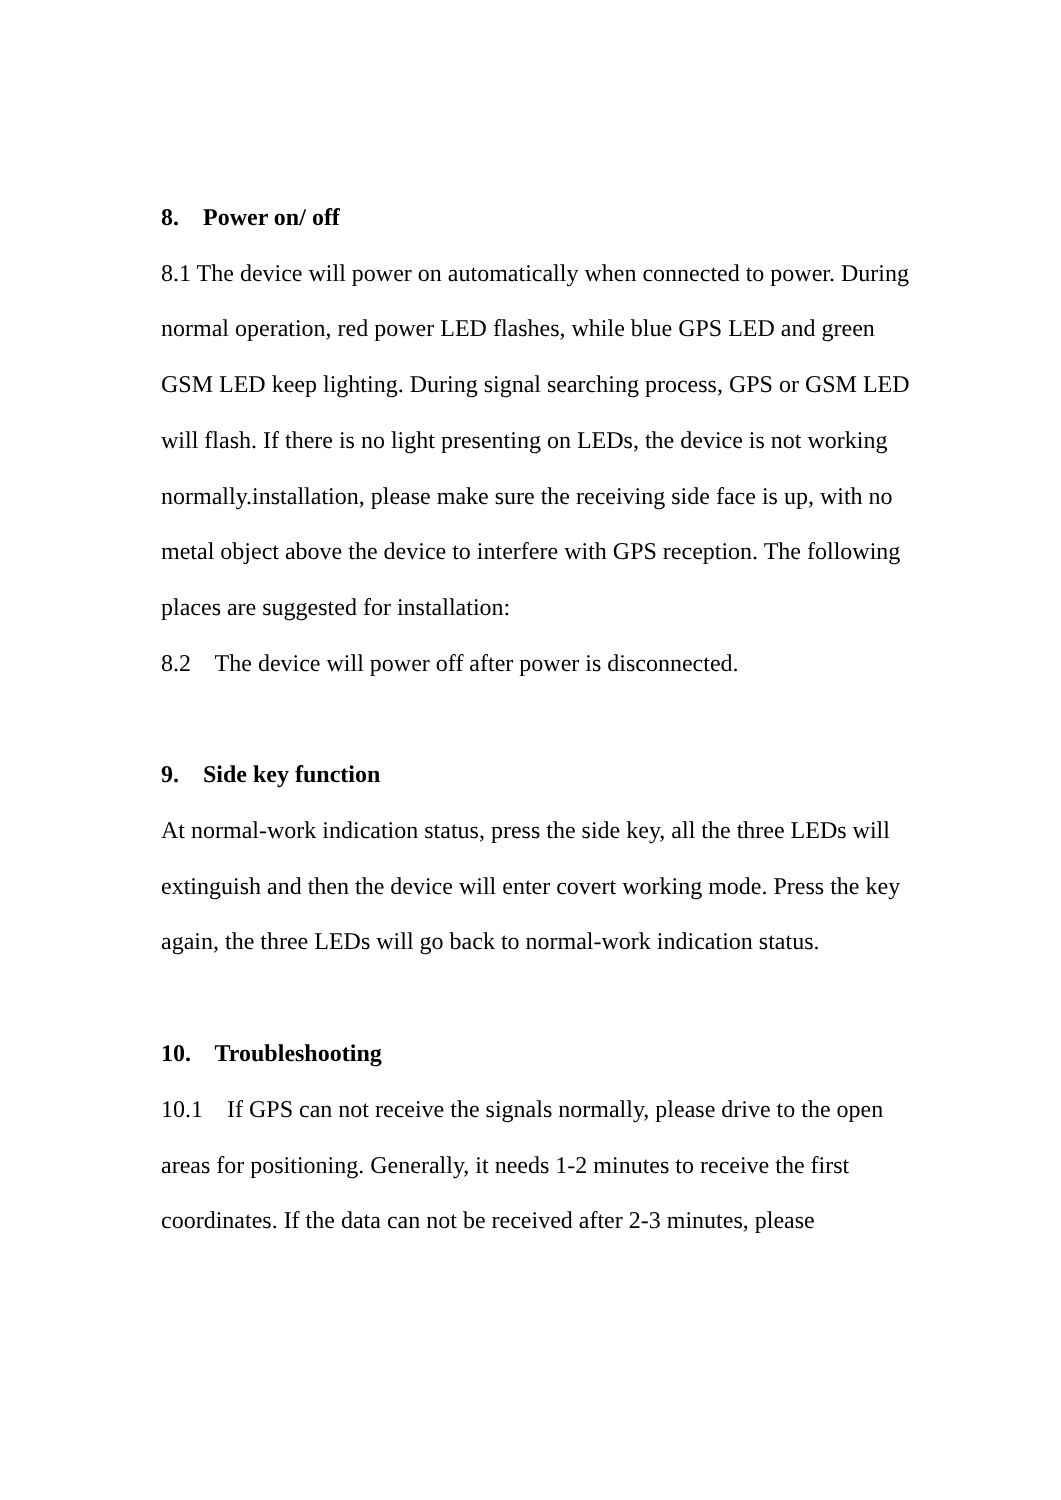8. Power on/ off
8.1 The device will power on automatically when connected to power. During normal operation, red power LED flashes, while blue GPS LED and green GSM LED keep lighting. During signal searching process, GPS or GSM LED will flash. If there is no light presenting on LEDs, the device is not working normally.installation, please make sure the receiving side face is up, with no metal object above the device to interfere with GPS reception. The following places are suggested for installation:
8.2 The device will power off after power is disconnected.
9. Side key function
At normal-work indication status, press the side key, all the three LEDs will extinguish and then the device will enter covert working mode. Press the key again, the three LEDs will go back to normal-work indication status.
10. Troubleshooting
10.1 If GPS can not receive the signals normally, please drive to the open areas for positioning. Generally, it needs 1-2 minutes to receive the first coordinates. If the data can not be received after 2-3 minutes, please